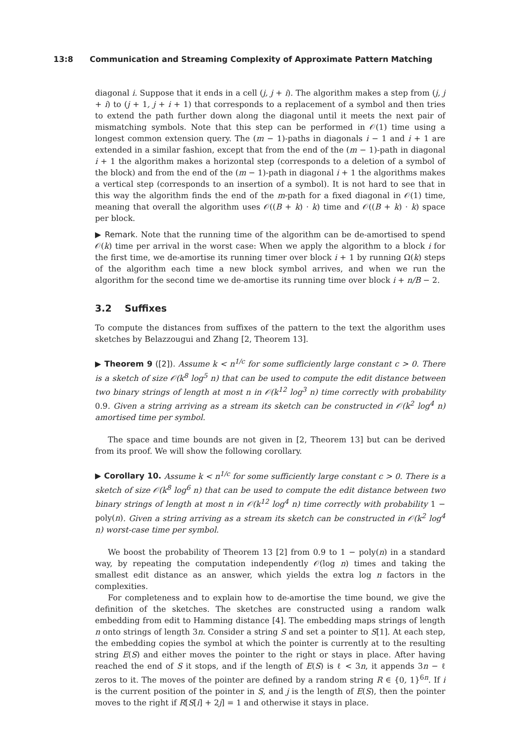13:8 Communication and Streaming Complexity of Approximate Pattern Matching
diagonal i. Suppose that it ends in a cell (j, j + i). The algorithm makes a step from (j, j + i) to (j + 1, j + i + 1) that corresponds to a replacement of a symbol and then tries to extend the path further down along the diagonal until it meets the next pair of mismatching symbols. Note that this step can be performed in 𝒪(1) time using a longest common extension query. The (m − 1)-paths in diagonals i − 1 and i + 1 are extended in a similar fashion, except that from the end of the (m − 1)-path in diagonal i + 1 the algorithm makes a horizontal step (corresponds to a deletion of a symbol of the block) and from the end of the (m − 1)-path in diagonal i + 1 the algorithms makes a vertical step (corresponds to an insertion of a symbol). It is not hard to see that in this way the algorithm finds the end of the m-path for a fixed diagonal in 𝒪(1) time, meaning that overall the algorithm uses 𝒪((B + k) · k) time and 𝒪((B + k) · k) space per block.
▶ Remark. Note that the running time of the algorithm can be de-amortised to spend 𝒪(k) time per arrival in the worst case: When we apply the algorithm to a block i for the first time, we de-amortise its running timer over block i + 1 by running Ω(k) steps of the algorithm each time a new block symbol arrives, and when we run the algorithm for the second time we de-amortise its running time over block i + n/B − 2.
3.2 Suffixes
To compute the distances from suffixes of the pattern to the text the algorithm uses sketches by Belazzougui and Zhang [2, Theorem 13].
▶ Theorem 9 ([2]). Assume k < n<sup>1/c</sup> for some sufficiently large constant c > 0. There is a sketch of size 𝒪(k<sup>8</sup> log<sup>5</sup> n) that can be used to compute the edit distance between two binary strings of length at most n in 𝒪(k<sup>12</sup> log<sup>3</sup> n) time correctly with probability 0.9. Given a string arriving as a stream its sketch can be constructed in 𝒪(k<sup>2</sup> log<sup>4</sup> n) amortised time per symbol.
The space and time bounds are not given in [2, Theorem 13] but can be derived from its proof. We will show the following corollary.
▶ Corollary 10. Assume k < n<sup>1/c</sup> for some sufficiently large constant c > 0. There is a sketch of size 𝒪(k<sup>8</sup> log<sup>6</sup> n) that can be used to compute the edit distance between two binary strings of length at most n in 𝒪(k<sup>12</sup> log<sup>4</sup> n) time correctly with probability 1 − poly(n). Given a string arriving as a stream its sketch can be constructed in 𝒪(k<sup>2</sup> log<sup>4</sup> n) worst-case time per symbol.
We boost the probability of Theorem 13 [2] from 0.9 to 1 − poly(n) in a standard way, by repeating the computation independently 𝒪(log n) times and taking the smallest edit distance as an answer, which yields the extra log n factors in the complexities.
For completeness and to explain how to de-amortise the time bound, we give the definition of the sketches. The sketches are constructed using a random walk embedding from edit to Hamming distance [4]. The embedding maps strings of length n onto strings of length 3n. Consider a string S and set a pointer to S[1]. At each step, the embedding copies the symbol at which the pointer is currently at to the resulting string E(S) and either moves the pointer to the right or stays in place. After having reached the end of S it stops, and if the length of E(S) is ℓ < 3n, it appends 3n − ℓ zeros to it. The moves of the pointer are defined by a random string R ∈ {0, 1}<sup>6n</sup>. If i is the current position of the pointer in S, and j is the length of E(S), then the pointer moves to the right if R[S[i] + 2j] = 1 and otherwise it stays in place.